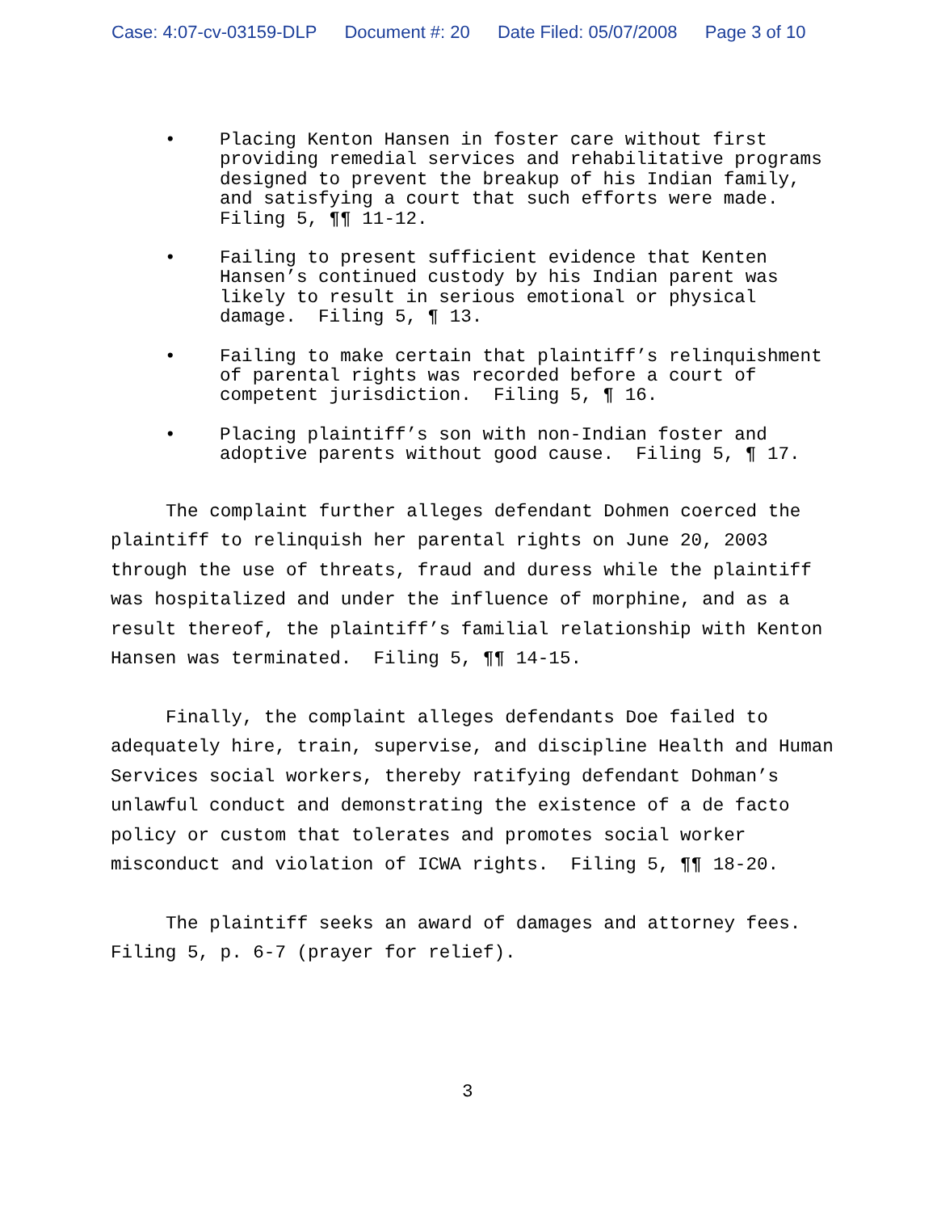Case: 4:07-cv-03159-DLP Document #: 20 Date Filed: 05/07/2008 Page 3 of 10
• Placing Kenton Hansen in foster care without first providing remedial services and rehabilitative programs designed to prevent the breakup of his Indian family, and satisfying a court that such efforts were made. Filing 5, ¶¶ 11-12.
• Failing to present sufficient evidence that Kenten Hansen’s continued custody by his Indian parent was likely to result in serious emotional or physical damage. Filing 5, ¶ 13.
• Failing to make certain that plaintiff’s relinquishment of parental rights was recorded before a court of competent jurisdiction. Filing 5, ¶ 16.
• Placing plaintiff’s son with non-Indian foster and adoptive parents without good cause. Filing 5, ¶ 17.
The complaint further alleges defendant Dohmen coerced the plaintiff to relinquish her parental rights on June 20, 2003 through the use of threats, fraud and duress while the plaintiff was hospitalized and under the influence of morphine, and as a result thereof, the plaintiff’s familial relationship with Kenton Hansen was terminated. Filing 5, ¶¶ 14-15.
Finally, the complaint alleges defendants Doe failed to adequately hire, train, supervise, and discipline Health and Human Services social workers, thereby ratifying defendant Dohman’s unlawful conduct and demonstrating the existence of a de facto policy or custom that tolerates and promotes social worker misconduct and violation of ICWA rights. Filing 5, ¶¶ 18-20.
The plaintiff seeks an award of damages and attorney fees. Filing 5, p. 6-7 (prayer for relief).
3